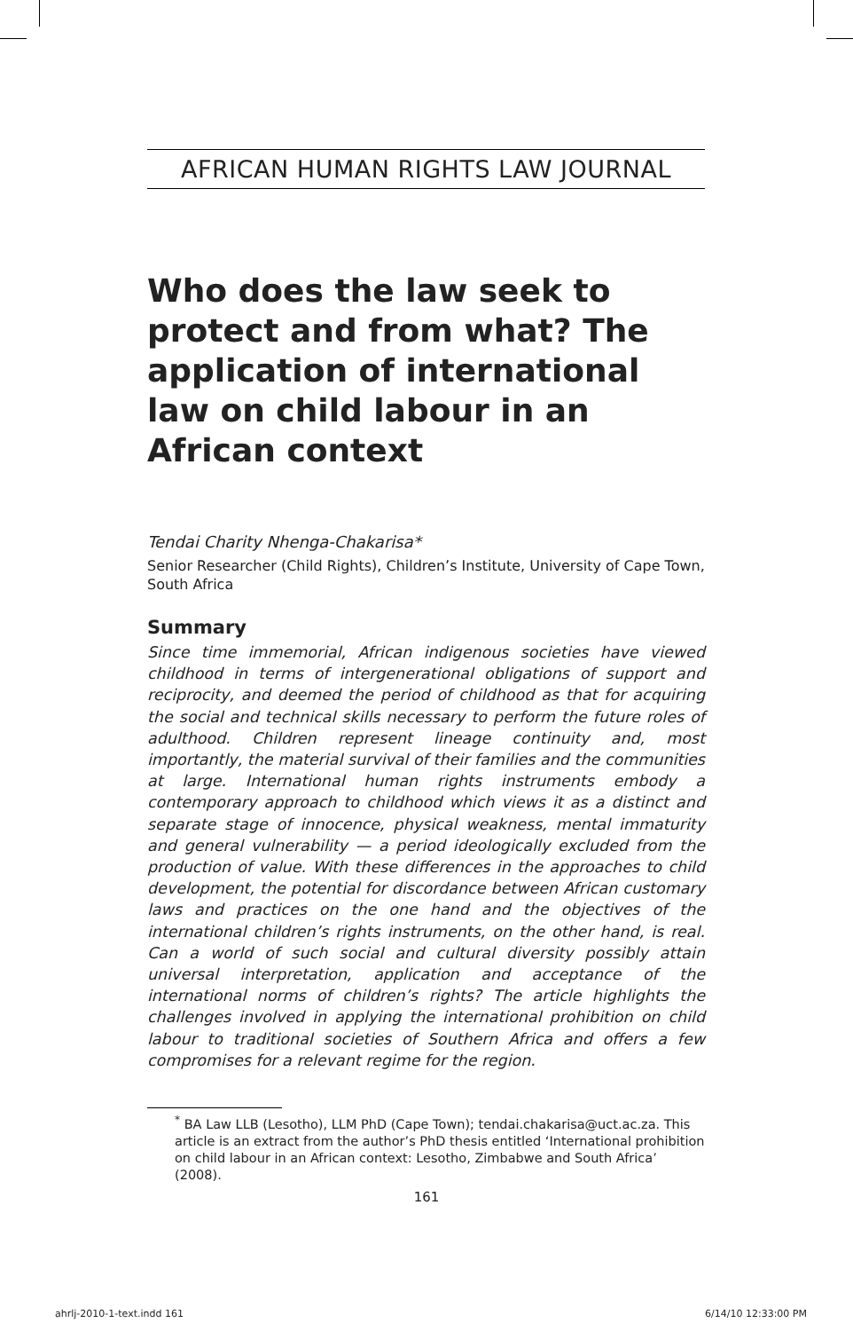AFRICAN HUMAN RIGHTS LAW JOURNAL
Who does the law seek to protect and from what? The application of international law on child labour in an African context
Tendai Charity Nhenga-Chakarisa*
Senior Researcher (Child Rights), Children’s Institute, University of Cape Town, South Africa
Summary
Since time immemorial, African indigenous societies have viewed childhood in terms of intergenerational obligations of support and reciprocity, and deemed the period of childhood as that for acquiring the social and technical skills necessary to perform the future roles of adulthood. Children represent lineage continuity and, most importantly, the material survival of their families and the communities at large. International human rights instruments embody a contemporary approach to childhood which views it as a distinct and separate stage of innocence, physical weakness, mental immaturity and general vulnerability — a period ideologically excluded from the production of value. With these differences in the approaches to child development, the potential for discordance between African customary laws and practices on the one hand and the objectives of the international children’s rights instruments, on the other hand, is real. Can a world of such social and cultural diversity possibly attain universal interpretation, application and acceptance of the international norms of children’s rights? The article highlights the challenges involved in applying the international prohibition on child labour to traditional societies of Southern Africa and offers a few compromises for a relevant regime for the region.
<sup>*</sup> BA Law LLB (Lesotho), LLM PhD (Cape Town); tendai.chakarisa@uct.ac.za. This article is an extract from the author’s PhD thesis entitled ‘International prohibition on child labour in an African context: Lesotho, Zimbabwe and South Africa’ (2008).
161
ahrlj-2010-1-text.indd 161 6/14/10 12:33:00 PM